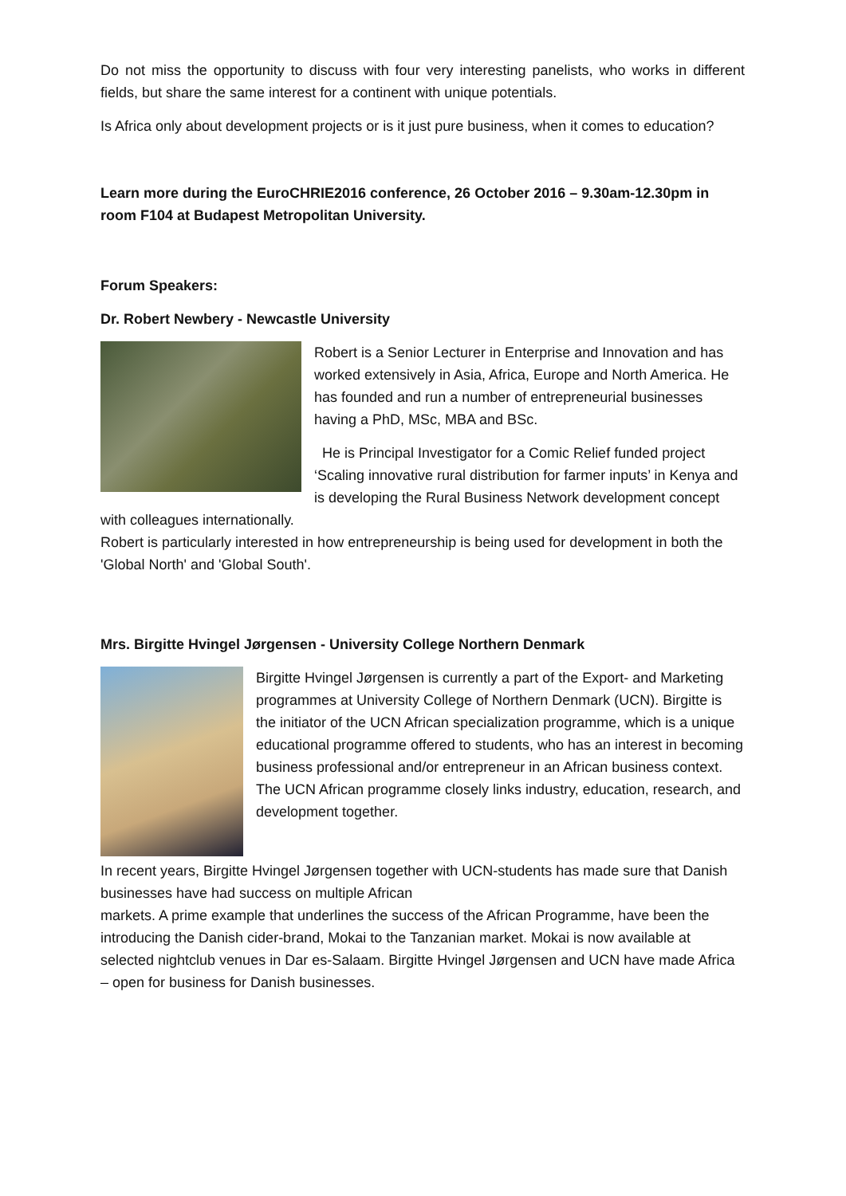Do not miss the opportunity to discuss with four very interesting panelists, who works in different fields, but share the same interest for a continent with unique potentials.
Is Africa only about development projects or is it just pure business, when it comes to education?
Learn more during the EuroCHRIE2016 conference, 26 October 2016 – 9.30am-12.30pm in room F104 at Budapest Metropolitan University.
Forum Speakers:
Dr. Robert Newbery - Newcastle University
Robert is a Senior Lecturer in Enterprise and Innovation and has worked extensively in Asia, Africa, Europe and North America. He has founded and run a number of entrepreneurial businesses having a PhD, MSc, MBA and BSc.
He is Principal Investigator for a Comic Relief funded project ‘Scaling innovative rural distribution for farmer inputs’ in Kenya and is developing the Rural Business Network development concept with colleagues internationally.
Robert is particularly interested in how entrepreneurship is being used for development in both the 'Global North' and 'Global South'.
Mrs. Birgitte Hvingel Jørgensen - University College Northern Denmark
Birgitte Hvingel Jørgensen is currently a part of the Export- and Marketing programmes at University College of Northern Denmark (UCN). Birgitte is the initiator of the UCN African specialization programme, which is a unique educational programme offered to students, who has an interest in becoming business professional and/or entrepreneur in an African business context. The UCN African programme closely links industry, education, research, and development together.
In recent years, Birgitte Hvingel Jørgensen together with UCN-students has made sure that Danish businesses have had success on multiple African
markets. A prime example that underlines the success of the African Programme, have been the introducing the Danish cider-brand, Mokai to the Tanzanian market. Mokai is now available at selected nightclub venues in Dar es-Salaam. Birgitte Hvingel Jørgensen and UCN have made Africa – open for business for Danish businesses.